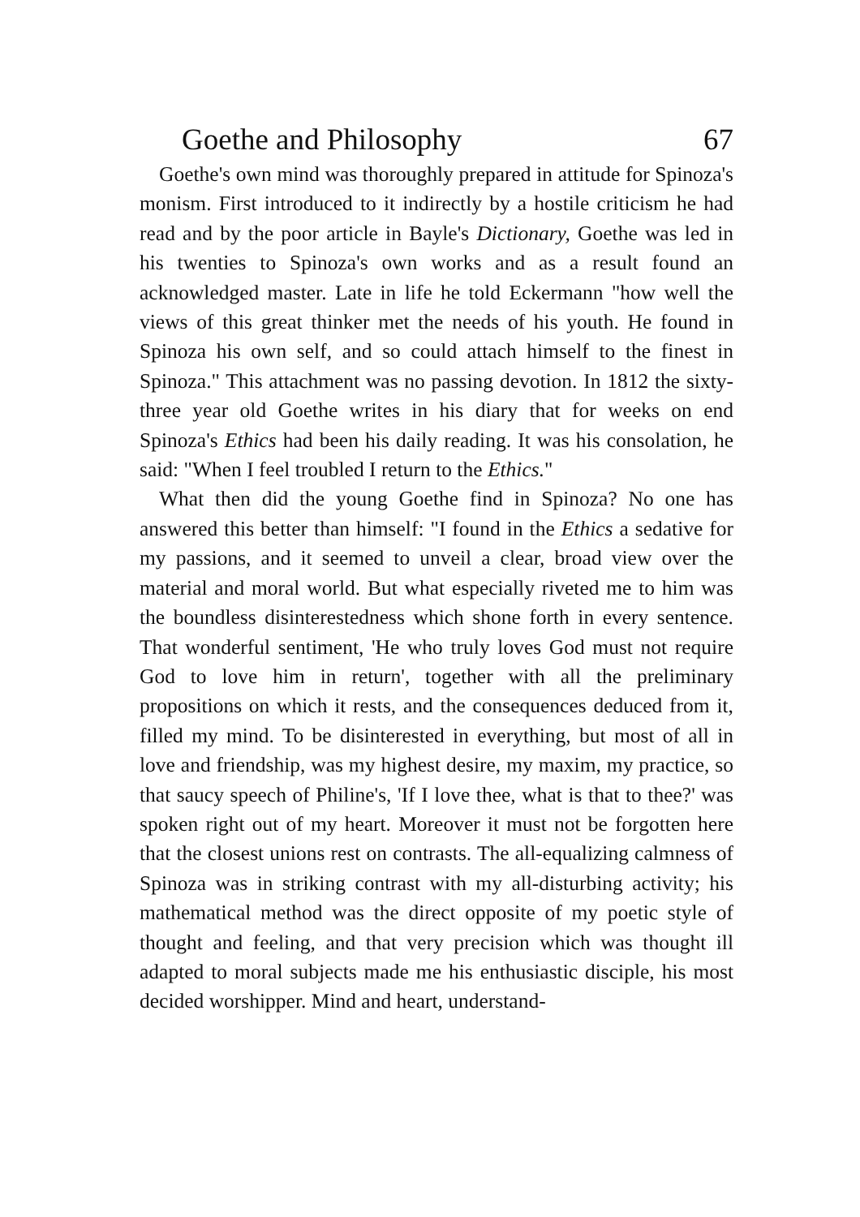Goethe and Philosophy 67
Goethe's own mind was thoroughly prepared in attitude for Spinoza's monism. First introduced to it indirectly by a hostile criticism he had read and by the poor article in Bayle's Dictionary, Goethe was led in his twenties to Spinoza's own works and as a result found an acknowledged master. Late in life he told Eckermann "how well the views of this great thinker met the needs of his youth. He found in Spinoza his own self, and so could attach himself to the finest in Spinoza." This attachment was no passing devotion. In 1812 the sixty-three year old Goethe writes in his diary that for weeks on end Spinoza's Ethics had been his daily reading. It was his consolation, he said: "When I feel troubled I return to the Ethics."
What then did the young Goethe find in Spinoza? No one has answered this better than himself: "I found in the Ethics a sedative for my passions, and it seemed to unveil a clear, broad view over the material and moral world. But what especially riveted me to him was the boundless disinterestedness which shone forth in every sentence. That wonderful sentiment, 'He who truly loves God must not require God to love him in return', together with all the preliminary propositions on which it rests, and the consequences deduced from it, filled my mind. To be disinterested in everything, but most of all in love and friendship, was my highest desire, my maxim, my practice, so that saucy speech of Philine's, 'If I love thee, what is that to thee?' was spoken right out of my heart. Moreover it must not be forgotten here that the closest unions rest on contrasts. The all-equalizing calmness of Spinoza was in striking contrast with my all-disturbing activity; his mathematical method was the direct opposite of my poetic style of thought and feeling, and that very precision which was thought ill adapted to moral subjects made me his enthusiastic disciple, his most decided worshipper. Mind and heart, understand-